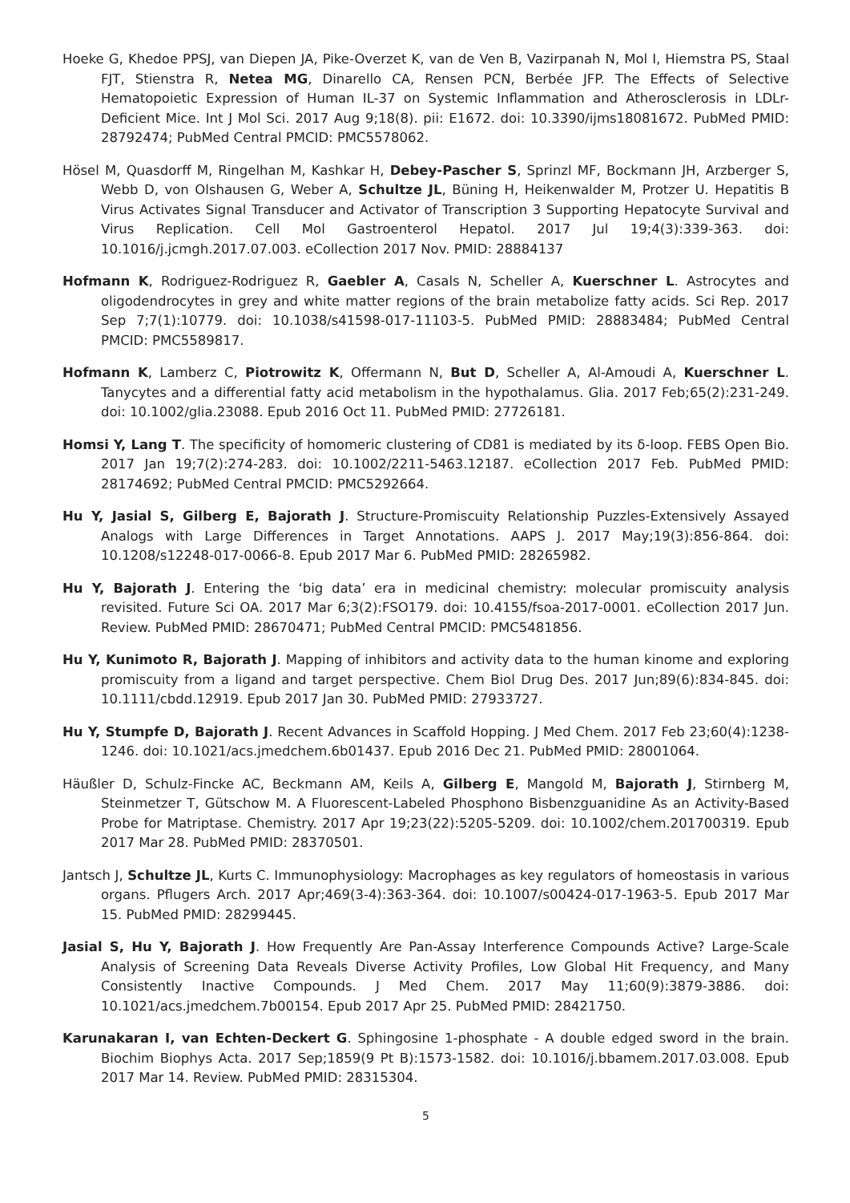Hoeke G, Khedoe PPSJ, van Diepen JA, Pike-Overzet K, van de Ven B, Vazirpanah N, Mol I, Hiemstra PS, Staal FJT, Stienstra R, Netea MG, Dinarello CA, Rensen PCN, Berbée JFP. The Effects of Selective Hematopoietic Expression of Human IL-37 on Systemic Inflammation and Atherosclerosis in LDLr-Deficient Mice. Int J Mol Sci. 2017 Aug 9;18(8). pii: E1672. doi: 10.3390/ijms18081672. PubMed PMID: 28792474; PubMed Central PMCID: PMC5578062.
Hösel M, Quasdorff M, Ringelhan M, Kashkar H, Debey-Pascher S, Sprinzl MF, Bockmann JH, Arzberger S, Webb D, von Olshausen G, Weber A, Schultze JL, Büning H, Heikenwalder M, Protzer U. Hepatitis B Virus Activates Signal Transducer and Activator of Transcription 3 Supporting Hepatocyte Survival and Virus Replication. Cell Mol Gastroenterol Hepatol. 2017 Jul 19;4(3):339-363. doi: 10.1016/j.jcmgh.2017.07.003. eCollection 2017 Nov. PMID: 28884137
Hofmann K, Rodriguez-Rodriguez R, Gaebler A, Casals N, Scheller A, Kuerschner L. Astrocytes and oligodendrocytes in grey and white matter regions of the brain metabolize fatty acids. Sci Rep. 2017 Sep 7;7(1):10779. doi: 10.1038/s41598-017-11103-5. PubMed PMID: 28883484; PubMed Central PMCID: PMC5589817.
Hofmann K, Lamberz C, Piotrowitz K, Offermann N, But D, Scheller A, Al-Amoudi A, Kuerschner L. Tanycytes and a differential fatty acid metabolism in the hypothalamus. Glia. 2017 Feb;65(2):231-249. doi: 10.1002/glia.23088. Epub 2016 Oct 11. PubMed PMID: 27726181.
Homsi Y, Lang T. The specificity of homomeric clustering of CD81 is mediated by its δ-loop. FEBS Open Bio. 2017 Jan 19;7(2):274-283. doi: 10.1002/2211-5463.12187. eCollection 2017 Feb. PubMed PMID: 28174692; PubMed Central PMCID: PMC5292664.
Hu Y, Jasial S, Gilberg E, Bajorath J. Structure-Promiscuity Relationship Puzzles-Extensively Assayed Analogs with Large Differences in Target Annotations. AAPS J. 2017 May;19(3):856-864. doi: 10.1208/s12248-017-0066-8. Epub 2017 Mar 6. PubMed PMID: 28265982.
Hu Y, Bajorath J. Entering the ‘big data’ era in medicinal chemistry: molecular promiscuity analysis revisited. Future Sci OA. 2017 Mar 6;3(2):FSO179. doi: 10.4155/fsoa-2017-0001. eCollection 2017 Jun. Review. PubMed PMID: 28670471; PubMed Central PMCID: PMC5481856.
Hu Y, Kunimoto R, Bajorath J. Mapping of inhibitors and activity data to the human kinome and exploring promiscuity from a ligand and target perspective. Chem Biol Drug Des. 2017 Jun;89(6):834-845. doi: 10.1111/cbdd.12919. Epub 2017 Jan 30. PubMed PMID: 27933727.
Hu Y, Stumpfe D, Bajorath J. Recent Advances in Scaffold Hopping. J Med Chem. 2017 Feb 23;60(4):1238-1246. doi: 10.1021/acs.jmedchem.6b01437. Epub 2016 Dec 21. PubMed PMID: 28001064.
Häußler D, Schulz-Fincke AC, Beckmann AM, Keils A, Gilberg E, Mangold M, Bajorath J, Stirnberg M, Steinmetzer T, Gütschow M. A Fluorescent-Labeled Phosphono Bisbenzguanidine As an Activity-Based Probe for Matriptase. Chemistry. 2017 Apr 19;23(22):5205-5209. doi: 10.1002/chem.201700319. Epub 2017 Mar 28. PubMed PMID: 28370501.
Jantsch J, Schultze JL, Kurts C. Immunophysiology: Macrophages as key regulators of homeostasis in various organs. Pflugers Arch. 2017 Apr;469(3-4):363-364. doi: 10.1007/s00424-017-1963-5. Epub 2017 Mar 15. PubMed PMID: 28299445.
Jasial S, Hu Y, Bajorath J. How Frequently Are Pan-Assay Interference Compounds Active? Large-Scale Analysis of Screening Data Reveals Diverse Activity Profiles, Low Global Hit Frequency, and Many Consistently Inactive Compounds. J Med Chem. 2017 May 11;60(9):3879-3886. doi: 10.1021/acs.jmedchem.7b00154. Epub 2017 Apr 25. PubMed PMID: 28421750.
Karunakaran I, van Echten-Deckert G. Sphingosine 1-phosphate - A double edged sword in the brain. Biochim Biophys Acta. 2017 Sep;1859(9 Pt B):1573-1582. doi: 10.1016/j.bbamem.2017.03.008. Epub 2017 Mar 14. Review. PubMed PMID: 28315304.
5